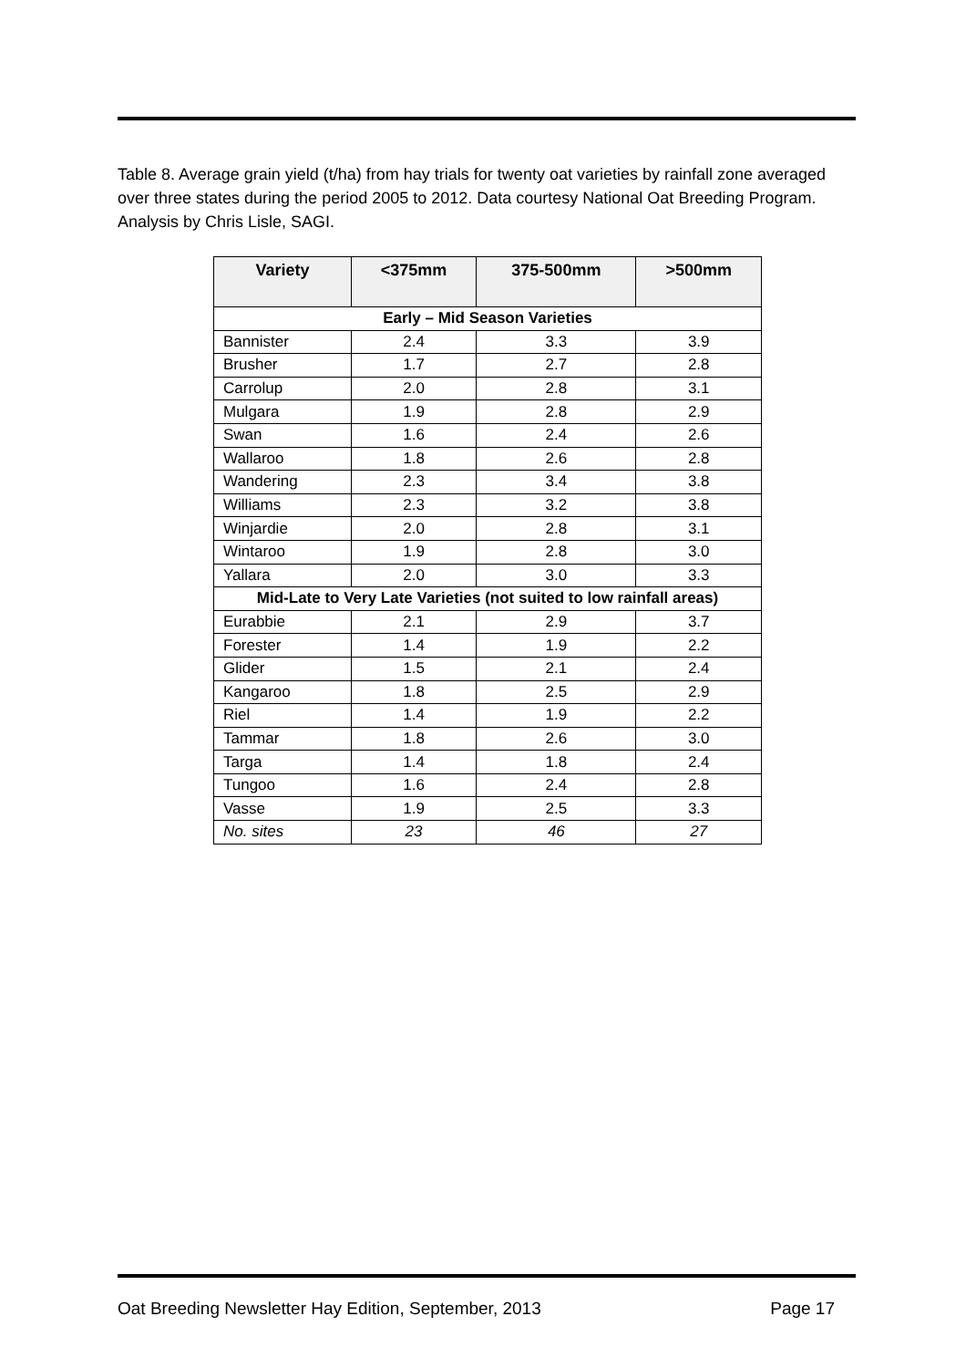Table 8. Average grain yield (t/ha) from hay trials for twenty oat varieties by rainfall zone averaged over three states during the period 2005 to 2012. Data courtesy National Oat Breeding Program. Analysis by Chris Lisle, SAGI.
| Variety | <375mm | 375-500mm | >500mm |
| --- | --- | --- | --- |
| Early – Mid Season Varieties | | | |
| Bannister | 2.4 | 3.3 | 3.9 |
| Brusher | 1.7 | 2.7 | 2.8 |
| Carrolup | 2.0 | 2.8 | 3.1 |
| Mulgara | 1.9 | 2.8 | 2.9 |
| Swan | 1.6 | 2.4 | 2.6 |
| Wallaroo | 1.8 | 2.6 | 2.8 |
| Wandering | 2.3 | 3.4 | 3.8 |
| Williams | 2.3 | 3.2 | 3.8 |
| Winjardie | 2.0 | 2.8 | 3.1 |
| Wintaroo | 1.9 | 2.8 | 3.0 |
| Yallara | 2.0 | 3.0 | 3.3 |
| Mid-Late to Very Late Varieties (not suited to low rainfall areas) | | | |
| Eurabbie | 2.1 | 2.9 | 3.7 |
| Forester | 1.4 | 1.9 | 2.2 |
| Glider | 1.5 | 2.1 | 2.4 |
| Kangaroo | 1.8 | 2.5 | 2.9 |
| Riel | 1.4 | 1.9 | 2.2 |
| Tammar | 1.8 | 2.6 | 3.0 |
| Targa | 1.4 | 1.8 | 2.4 |
| Tungoo | 1.6 | 2.4 | 2.8 |
| Vasse | 1.9 | 2.5 | 3.3 |
| No. sites | 23 | 46 | 27 |
Oat Breeding Newsletter Hay Edition, September, 2013 Page 17